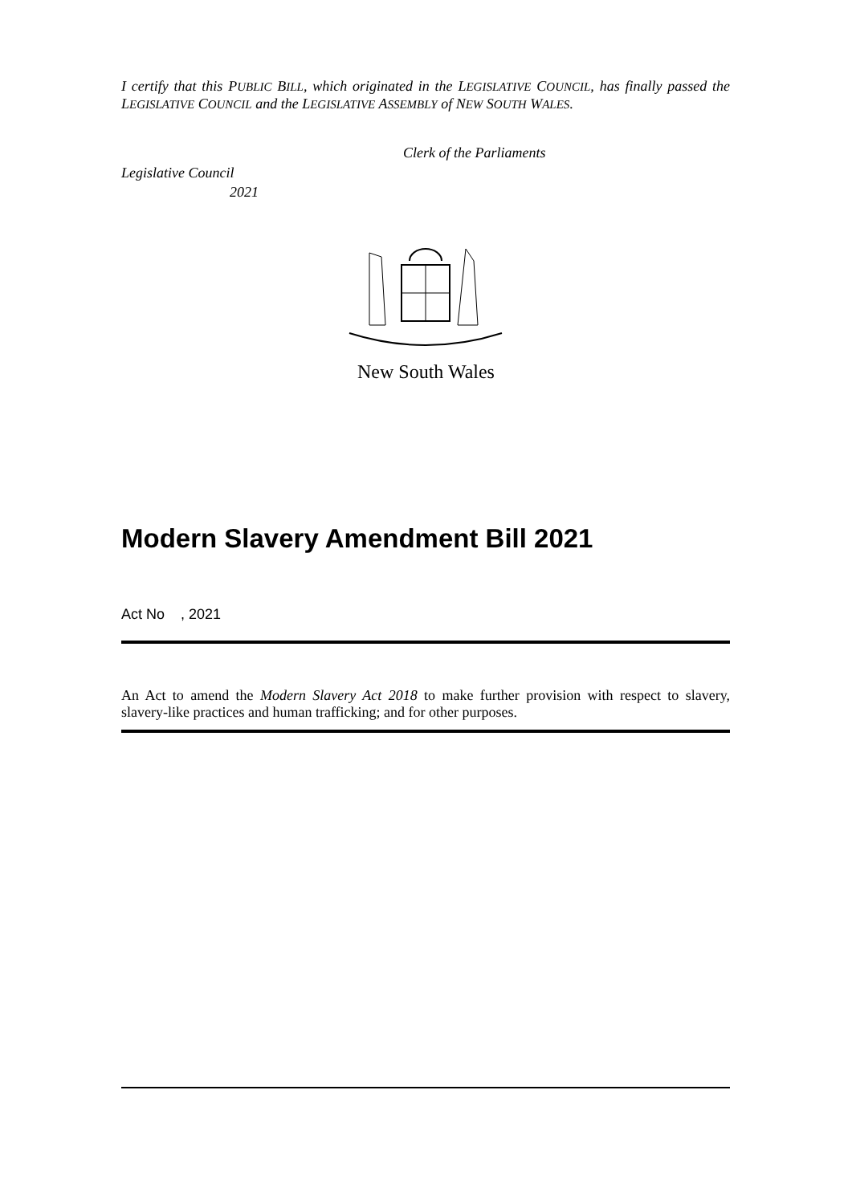I certify that this PUBLIC BILL, which originated in the LEGISLATIVE COUNCIL, has finally passed the LEGISLATIVE COUNCIL and the LEGISLATIVE ASSEMBLY of NEW SOUTH WALES.
Clerk of the Parliaments
Legislative Council
2021
New South Wales
Modern Slavery Amendment Bill 2021
Act No , 2021
An Act to amend the Modern Slavery Act 2018 to make further provision with respect to slavery, slavery-like practices and human trafficking; and for other purposes.